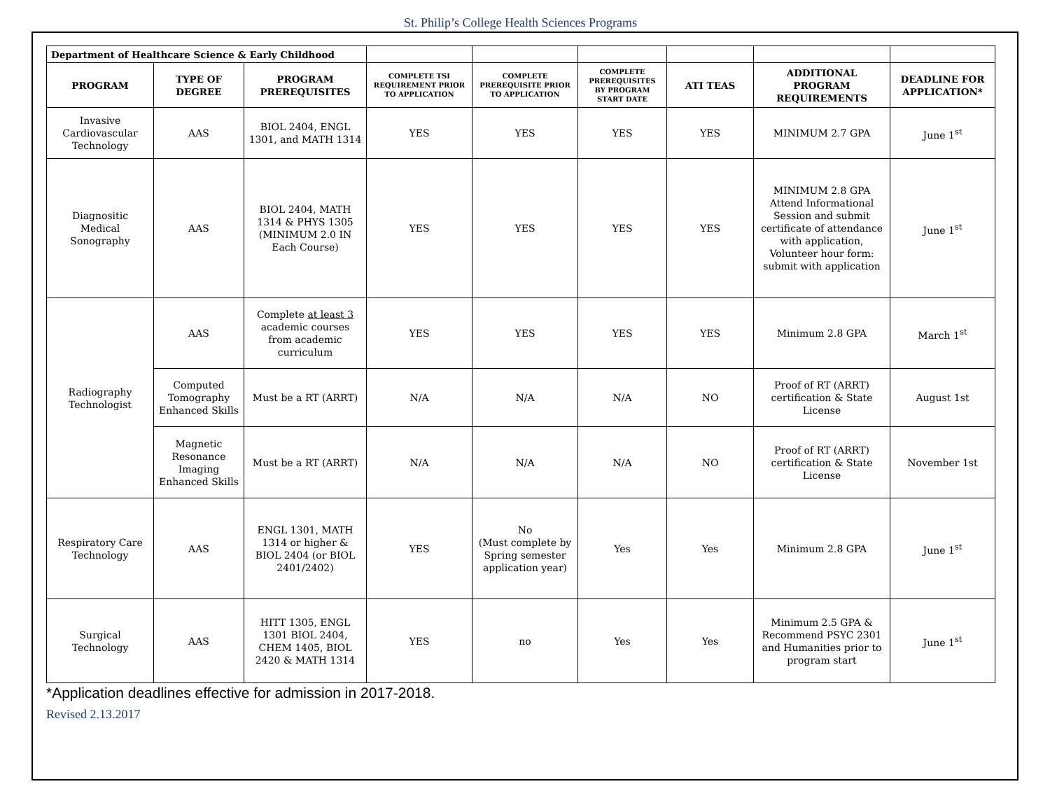St. Philip’s College Health Sciences Programs
| Department of Healthcare Science & Early Childhood | | | | | | | | |
| PROGRAM | TYPE OF DEGREE | PROGRAM PREREQUISITES | COMPLETE TSI REQUIREMENT PRIOR TO APPLICATION | COMPLETE PREREQUISITE PRIOR TO APPLICATION | COMPLETE PREREQUISITES BY PROGRAM START DATE | ATI TEAS | ADDITIONAL PROGRAM REQUIREMENTS | DEADLINE FOR APPLICATION* |
| Invasive Cardiovascular Technology | AAS | BIOL 2404, ENGL 1301, and MATH 1314 | YES | YES | YES | YES | MINIMUM 2.7 GPA | June 1<sup>st</sup> |
| Diagnositic Medical Sonography | AAS | BIOL 2404, MATH 1314 & PHYS 1305 (MINIMUM 2.0 IN Each Course) | YES | YES | YES | YES | MINIMUM 2.8 GPA Attend Informational Session and submit certificate of attendance with application, Volunteer hour form: submit with application | June 1<sup>st</sup> |
| Radiography Technologist | AAS | Complete at least 3 academic courses from academic curriculum | YES | YES | YES | YES | Minimum 2.8 GPA | March 1<sup>st</sup> |
| | Computed Tomography Enhanced Skills | Must be a RT (ARRT) | N/A | N/A | N/A | NO | Proof of RT (ARRT) certification & State License | August 1st |
| | Magnetic Resonance Imaging Enhanced Skills | Must be a RT (ARRT) | N/A | N/A | N/A | NO | Proof of RT (ARRT) certification & State License | November 1st |
| Respiratory Care Technology | AAS | ENGL 1301, MATH 1314 or higher & BIOL 2404 (or BIOL 2401/2402) | YES | No (Must complete by Spring semester application year) | Yes | Yes | Minimum 2.8 GPA | June 1<sup>st</sup> |
| Surgical Technology | AAS | HITT 1305, ENGL 1301 BIOL 2404, CHEM 1405, BIOL 2420 & MATH 1314 | YES | no | Yes | Yes | Minimum 2.5 GPA & Recommend PSYC 2301 and Humanities prior to program start | June 1<sup>st</sup> |
*Application deadlines effective for admission in 2017-2018.
Revised 2.13.2017